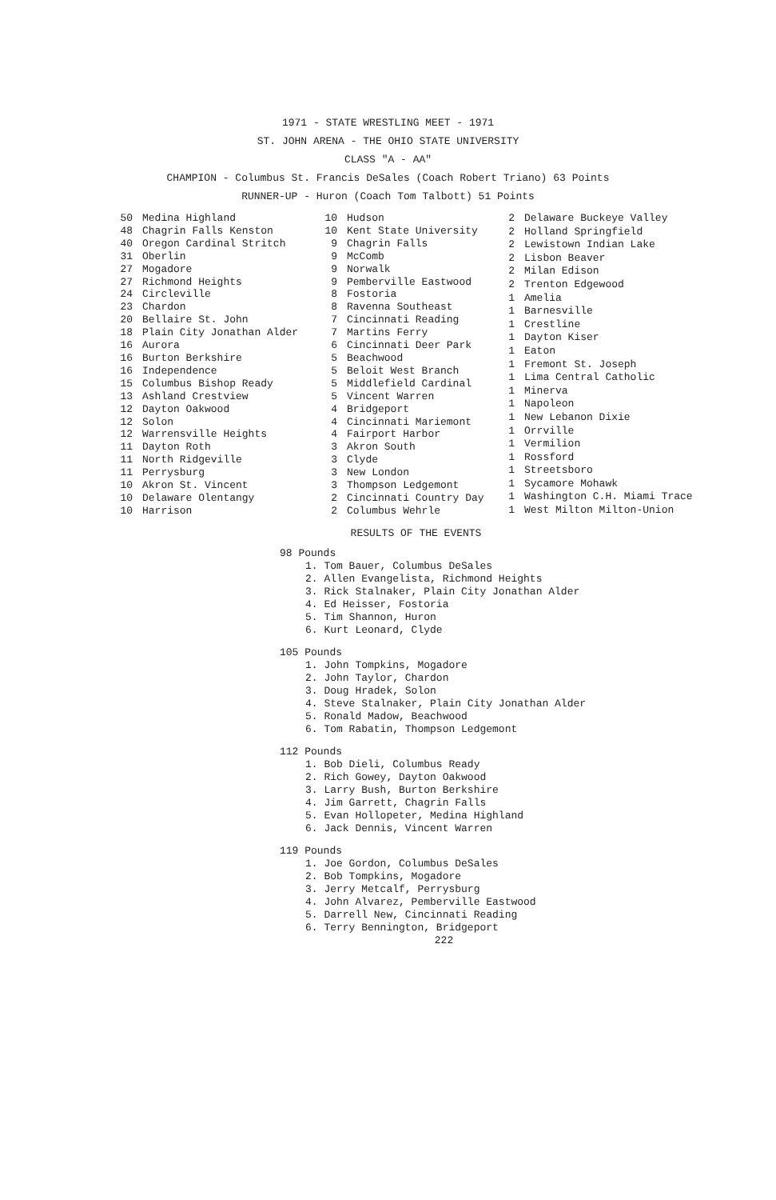1971 - STATE WRESTLING MEET - 1971
ST. JOHN ARENA - THE OHIO STATE UNIVERSITY
CLASS "A - AA"
CHAMPION - Columbus St. Francis DeSales (Coach Robert Triano) 63 Points
RUNNER-UP - Huron (Coach Tom Talbott) 51 Points
| 50 | Medina Highland |
| 48 | Chagrin Falls Kenston |
| 40 | Oregon Cardinal Stritch |
| 31 | Oberlin |
| 27 | Mogadore |
| 27 | Richmond Heights |
| 24 | Circleville |
| 23 | Chardon |
| 20 | Bellaire St. John |
| 18 | Plain City Jonathan Alder |
| 16 | Aurora |
| 16 | Burton Berkshire |
| 16 | Independence |
| 15 | Columbus Bishop Ready |
| 13 | Ashland Crestview |
| 12 | Dayton Oakwood |
| 12 | Solon |
| 12 | Warrensville Heights |
| 11 | Dayton Roth |
| 11 | North Ridgeville |
| 11 | Perrysburg |
| 10 | Akron St. Vincent |
| 10 | Delaware Olentangy |
| 10 | Harrison |
| 10 | Hudson |
| 10 | Kent State University |
| 9 | Chagrin Falls |
| 9 | McComb |
| 9 | Norwalk |
| 9 | Pemberville Eastwood |
| 8 | Fostoria |
| 8 | Ravenna Southeast |
| 7 | Cincinnati Reading |
| 7 | Martins Ferry |
| 6 | Cincinnati Deer Park |
| 5 | Beachwood |
| 5 | Beloit West Branch |
| 5 | Middlefield Cardinal |
| 5 | Vincent Warren |
| 4 | Bridgeport |
| 4 | Cincinnati Mariemont |
| 4 | Fairport Harbor |
| 3 | Akron South |
| 3 | Clyde |
| 3 | New London |
| 3 | Thompson Ledgemont |
| 2 | Cincinnati Country Day |
| 2 | Columbus Wehrle |
| 2 | Delaware Buckeye Valley |
| 2 | Holland Springfield |
| 2 | Lewistown Indian Lake |
| 2 | Lisbon Beaver |
| 2 | Milan Edison |
| 2 | Trenton Edgewood |
| 1 | Amelia |
| 1 | Barnesville |
| 1 | Crestline |
| 1 | Dayton Kiser |
| 1 | Eaton |
| 1 | Fremont St. Joseph |
| 1 | Lima Central Catholic |
| 1 | Minerva |
| 1 | Napoleon |
| 1 | New Lebanon Dixie |
| 1 | Orrville |
| 1 | Vermilion |
| 1 | Rossford |
| 1 | Streetsboro |
| 1 | Sycamore Mohawk |
| 1 | Washington C.H. Miami Trace |
| 1 | West Milton Milton-Union |
RESULTS OF THE EVENTS
98 Pounds
1. Tom Bauer, Columbus DeSales
2. Allen Evangelista, Richmond Heights
3. Rick Stalnaker, Plain City Jonathan Alder
4. Ed Heisser, Fostoria
5. Tim Shannon, Huron
6. Kurt Leonard, Clyde
105 Pounds
1. John Tompkins, Mogadore
2. John Taylor, Chardon
3. Doug Hradek, Solon
4. Steve Stalnaker, Plain City Jonathan Alder
5. Ronald Madow, Beachwood
6. Tom Rabatin, Thompson Ledgemont
112 Pounds
1. Bob Dieli, Columbus Ready
2. Rich Gowey, Dayton Oakwood
3. Larry Bush, Burton Berkshire
4. Jim Garrett, Chagrin Falls
5. Evan Hollopeter, Medina Highland
6. Jack Dennis, Vincent Warren
119 Pounds
1. Joe Gordon, Columbus DeSales
2. Bob Tompkins, Mogadore
3. Jerry Metcalf, Perrysburg
4. John Alvarez, Pemberville Eastwood
5. Darrell New, Cincinnati Reading
6. Terry Bennington, Bridgeport
222